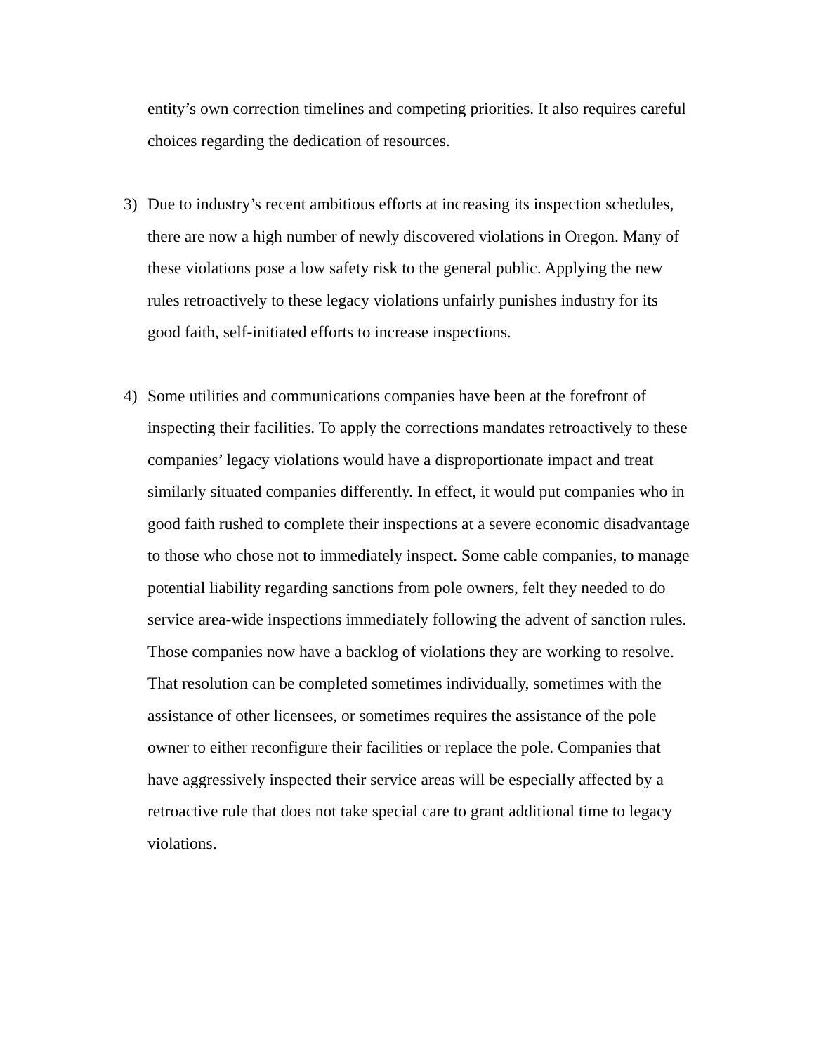entity’s own correction timelines and competing priorities. It also requires careful choices regarding the dedication of resources.
3) Due to industry’s recent ambitious efforts at increasing its inspection schedules, there are now a high number of newly discovered violations in Oregon. Many of these violations pose a low safety risk to the general public. Applying the new rules retroactively to these legacy violations unfairly punishes industry for its good faith, self-initiated efforts to increase inspections.
4) Some utilities and communications companies have been at the forefront of inspecting their facilities. To apply the corrections mandates retroactively to these companies’ legacy violations would have a disproportionate impact and treat similarly situated companies differently. In effect, it would put companies who in good faith rushed to complete their inspections at a severe economic disadvantage to those who chose not to immediately inspect. Some cable companies, to manage potential liability regarding sanctions from pole owners, felt they needed to do service area-wide inspections immediately following the advent of sanction rules. Those companies now have a backlog of violations they are working to resolve. That resolution can be completed sometimes individually, sometimes with the assistance of other licensees, or sometimes requires the assistance of the pole owner to either reconfigure their facilities or replace the pole. Companies that have aggressively inspected their service areas will be especially affected by a retroactive rule that does not take special care to grant additional time to legacy violations.